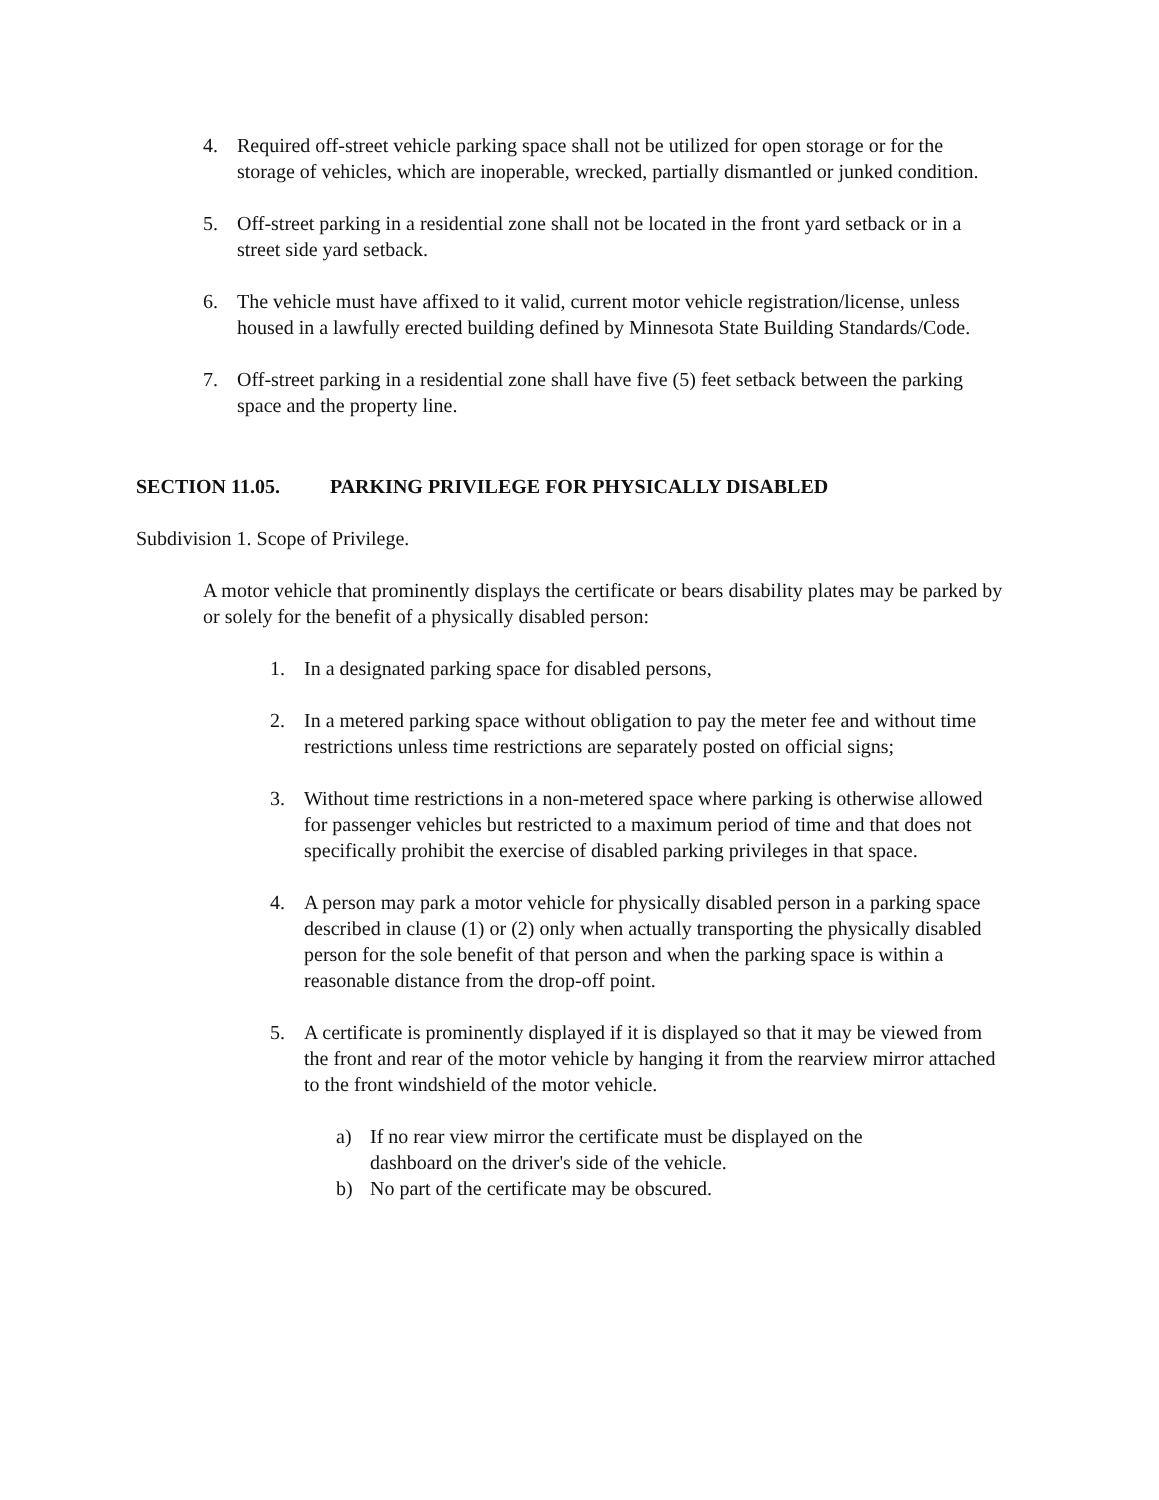4. Required off-street vehicle parking space shall not be utilized for open storage or for the storage of vehicles, which are inoperable, wrecked, partially dismantled or junked condition.
5. Off-street parking in a residential zone shall not be located in the front yard setback or in a street side yard setback.
6. The vehicle must have affixed to it valid, current motor vehicle registration/license, unless housed in a lawfully erected building defined by Minnesota State Building Standards/Code.
7. Off-street parking in a residential zone shall have five (5) feet setback between the parking space and the property line.
SECTION 11.05. PARKING PRIVILEGE FOR PHYSICALLY DISABLED
Subdivision 1. Scope of Privilege.
A motor vehicle that prominently displays the certificate or bears disability plates may be parked by or solely for the benefit of a physically disabled person:
1. In a designated parking space for disabled persons,
2. In a metered parking space without obligation to pay the meter fee and without time restrictions unless time restrictions are separately posted on official signs;
3. Without time restrictions in a non-metered space where parking is otherwise allowed for passenger vehicles but restricted to a maximum period of time and that does not specifically prohibit the exercise of disabled parking privileges in that space.
4. A person may park a motor vehicle for physically disabled person in a parking space described in clause (1) or (2) only when actually transporting the physically disabled person for the sole benefit of that person and when the parking space is within a reasonable distance from the drop-off point.
5. A certificate is prominently displayed if it is displayed so that it may be viewed from the front and rear of the motor vehicle by hanging it from the rearview mirror attached to the front windshield of the motor vehicle.
a) If no rear view mirror the certificate must be displayed on the dashboard on the driver's side of the vehicle.
b) No part of the certificate may be obscured.